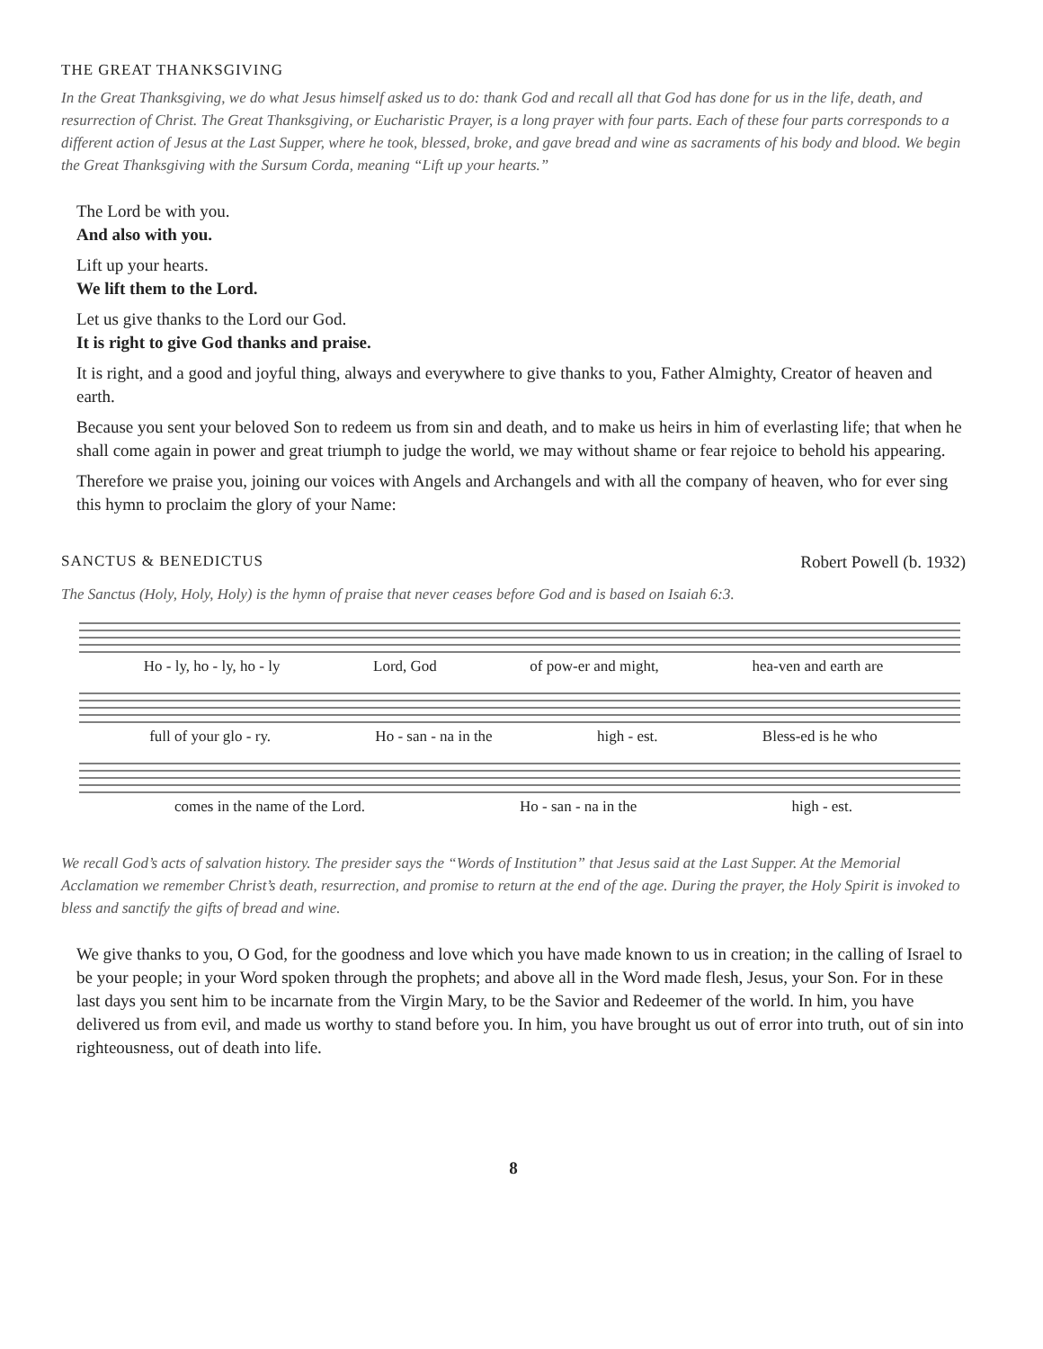THE GREAT THANKSGIVING
In the Great Thanksgiving, we do what Jesus himself asked us to do: thank God and recall all that God has done for us in the life, death, and resurrection of Christ. The Great Thanksgiving, or Eucharistic Prayer, is a long prayer with four parts. Each of these four parts corresponds to a different action of Jesus at the Last Supper, where he took, blessed, broke, and gave bread and wine as sacraments of his body and blood. We begin the Great Thanksgiving with the Sursum Corda, meaning “Lift up your hearts.”
The Lord be with you.
And also with you.
Lift up your hearts.
We lift them to the Lord.
Let us give thanks to the Lord our God.
It is right to give God thanks and praise.
It is right, and a good and joyful thing, always and everywhere to give thanks to you, Father Almighty, Creator of heaven and earth.
Because you sent your beloved Son to redeem us from sin and death, and to make us heirs in him of everlasting life; that when he shall come again in power and great triumph to judge the world, we may without shame or fear rejoice to behold his appearing.
Therefore we praise you, joining our voices with Angels and Archangels and with all the company of heaven, who for ever sing this hymn to proclaim the glory of your Name:
SANCTUS & BENEDICTUS Robert Powell (b. 1932)
The Sanctus (Holy, Holy, Holy) is the hymn of praise that never ceases before God and is based on Isaiah 6:3.
Ho - ly, ho - ly, ho - ly Lord, God of pow-er and might, hea-ven and earth are
full of your glo - ry. Ho - san - na in the high - est. Bless-ed is he who
comes in the name of the Lord. Ho - san - na in the high - est.
We recall God’s acts of salvation history. The presider says the “Words of Institution” that Jesus said at the Last Supper. At the Memorial Acclamation we remember Christ’s death, resurrection, and promise to return at the end of the age. During the prayer, the Holy Spirit is invoked to bless and sanctify the gifts of bread and wine.
We give thanks to you, O God, for the goodness and love which you have made known to us in creation; in the calling of Israel to be your people; in your Word spoken through the prophets; and above all in the Word made flesh, Jesus, your Son. For in these last days you sent him to be incarnate from the Virgin Mary, to be the Savior and Redeemer of the world. In him, you have delivered us from evil, and made us worthy to stand before you. In him, you have brought us out of error into truth, out of sin into righteousness, out of death into life.
8